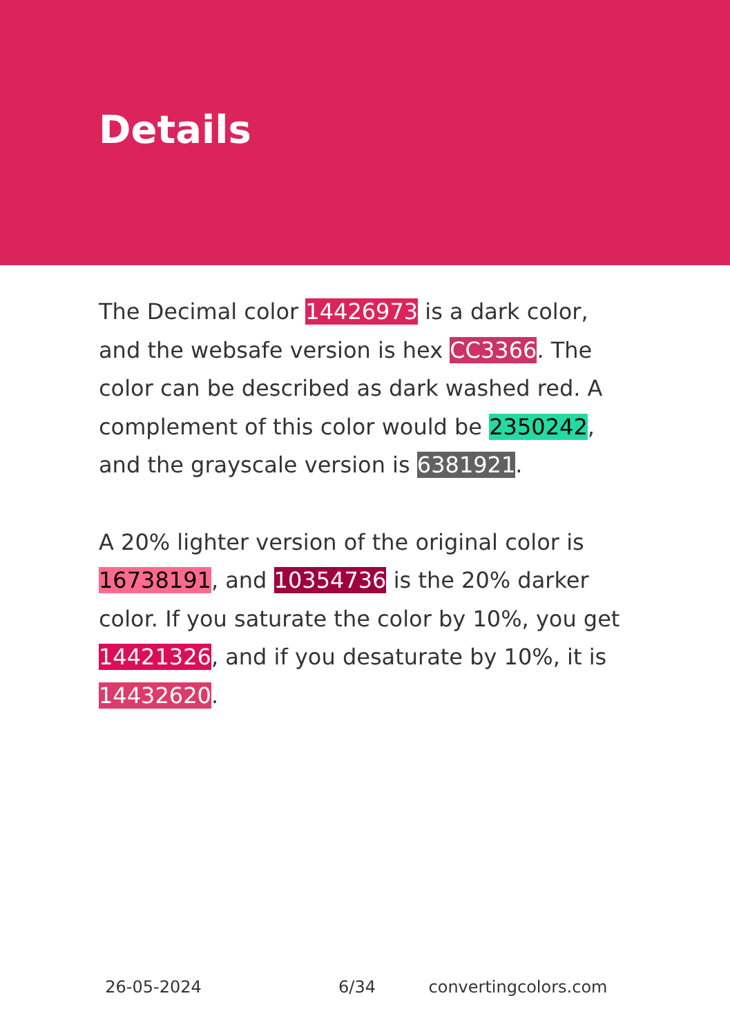Details
The Decimal color 14426973 is a dark color, and the websafe version is hex CC3366. The color can be described as dark washed red. A complement of this color would be 2350242, and the grayscale version is 6381921.
A 20% lighter version of the original color is 16738191, and 10354736 is the 20% darker color. If you saturate the color by 10%, you get 14421326, and if you desaturate by 10%, it is 14432620.
26-05-2024 6/34 convertingcolors.com